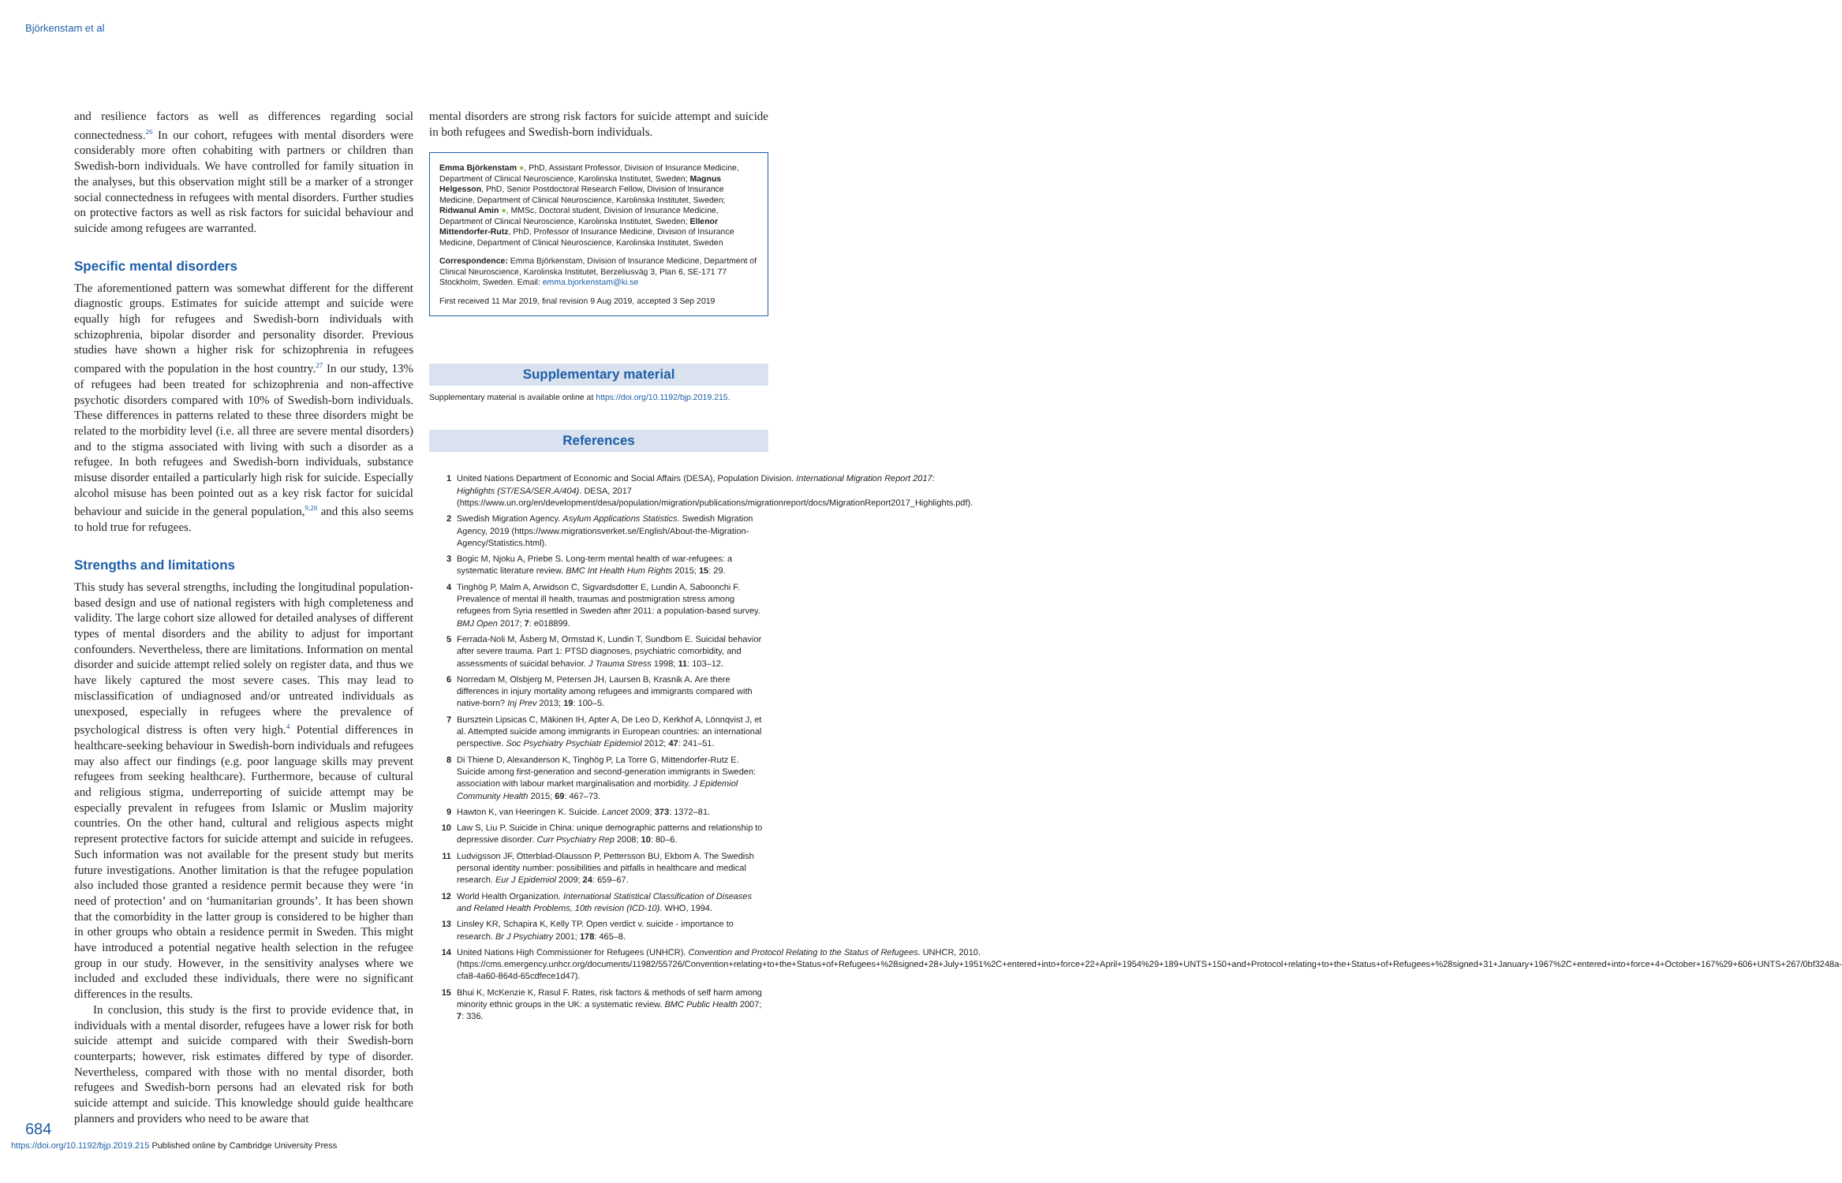Björkenstam et al
and resilience factors as well as differences regarding social connectedness.<sup>26</sup> In our cohort, refugees with mental disorders were considerably more often cohabiting with partners or children than Swedish-born individuals. We have controlled for family situation in the analyses, but this observation might still be a marker of a stronger social connectedness in refugees with mental disorders. Further studies on protective factors as well as risk factors for suicidal behaviour and suicide among refugees are warranted.
Specific mental disorders
The aforementioned pattern was somewhat different for the different diagnostic groups. Estimates for suicide attempt and suicide were equally high for refugees and Swedish-born individuals with schizophrenia, bipolar disorder and personality disorder. Previous studies have shown a higher risk for schizophrenia in refugees compared with the population in the host country.<sup>27</sup> In our study, 13% of refugees had been treated for schizophrenia and non-affective psychotic disorders compared with 10% of Swedish-born individuals. These differences in patterns related to these three disorders might be related to the morbidity level (i.e. all three are severe mental disorders) and to the stigma associated with living with such a disorder as a refugee. In both refugees and Swedish-born individuals, substance misuse disorder entailed a particularly high risk for suicide. Especially alcohol misuse has been pointed out as a key risk factor for suicidal behaviour and suicide in the general population,<sup>9,28</sup> and this also seems to hold true for refugees.
Strengths and limitations
This study has several strengths, including the longitudinal population-based design and use of national registers with high completeness and validity. The large cohort size allowed for detailed analyses of different types of mental disorders and the ability to adjust for important confounders. Nevertheless, there are limitations. Information on mental disorder and suicide attempt relied solely on register data, and thus we have likely captured the most severe cases. This may lead to misclassification of undiagnosed and/or untreated individuals as unexposed, especially in refugees where the prevalence of psychological distress is often very high.<sup>4</sup> Potential differences in healthcare-seeking behaviour in Swedish-born individuals and refugees may also affect our findings (e.g. poor language skills may prevent refugees from seeking healthcare). Furthermore, because of cultural and religious stigma, underreporting of suicide attempt may be especially prevalent in refugees from Islamic or Muslim majority countries. On the other hand, cultural and religious aspects might represent protective factors for suicide attempt and suicide in refugees. Such information was not available for the present study but merits future investigations. Another limitation is that the refugee population also included those granted a residence permit because they were ‘in need of protection’ and on ‘humanitarian grounds’. It has been shown that the comorbidity in the latter group is considered to be higher than in other groups who obtain a residence permit in Sweden. This might have introduced a potential negative health selection in the refugee group in our study. However, in the sensitivity analyses where we included and excluded these individuals, there were no significant differences in the results.
In conclusion, this study is the first to provide evidence that, in individuals with a mental disorder, refugees have a lower risk for both suicide attempt and suicide compared with their Swedish-born counterparts; however, risk estimates differed by type of disorder. Nevertheless, compared with those with no mental disorder, both refugees and Swedish-born persons had an elevated risk for both suicide attempt and suicide. This knowledge should guide healthcare planners and providers who need to be aware that
mental disorders are strong risk factors for suicide attempt and suicide in both refugees and Swedish-born individuals.
Emma Björkenstam ●, PhD, Assistant Professor, Division of Insurance Medicine, Department of Clinical Neuroscience, Karolinska Institutet, Sweden; Magnus Helgesson, PhD, Senior Postdoctoral Research Fellow, Division of Insurance Medicine, Department of Clinical Neuroscience, Karolinska Institutet, Sweden; Ridwanul Amin ●, MMSc, Doctoral student, Division of Insurance Medicine, Department of Clinical Neuroscience, Karolinska Institutet, Sweden; Ellenor Mittendorfer-Rutz, PhD, Professor of Insurance Medicine, Division of Insurance Medicine, Department of Clinical Neuroscience, Karolinska Institutet, Sweden
Correspondence: Emma Björkenstam, Division of Insurance Medicine, Department of Clinical Neuroscience, Karolinska Institutet, Berzeliusväg 3, Plan 6, SE-171 77 Stockholm, Sweden. Email: emma.bjorkenstam@ki.se
First received 11 Mar 2019, final revision 9 Aug 2019, accepted 3 Sep 2019
Supplementary material
Supplementary material is available online at https://doi.org/10.1192/bjp.2019.215.
References
1 United Nations Department of Economic and Social Affairs (DESA), Population Division. International Migration Report 2017: Highlights (ST/ESA/SER.A/404). DESA, 2017 (https://www.un.org/en/development/desa/population/migration/publications/migrationreport/docs/MigrationReport2017_Highlights.pdf).
2 Swedish Migration Agency. Asylum Applications Statistics. Swedish Migration Agency, 2019 (https://www.migrationsverket.se/English/About-the-Migration-Agency/Statistics.html).
3 Bogic M, Njoku A, Priebe S. Long-term mental health of war-refugees: a systematic literature review. BMC Int Health Hum Rights 2015; 15: 29.
4 Tinghög P, Malm A, Arwidson C, Sigvardsdotter E, Lundin A, Saboonchi F. Prevalence of mental ill health, traumas and postmigration stress among refugees from Syria resettled in Sweden after 2011: a population-based survey. BMJ Open 2017; 7: e018899.
5 Ferrada-Noli M, Åsberg M, Ormstad K, Lundin T, Sundbom E. Suicidal behavior after severe trauma. Part 1: PTSD diagnoses, psychiatric comorbidity, and assessments of suicidal behavior. J Trauma Stress 1998; 11: 103–12.
6 Norredam M, Olsbjerg M, Petersen JH, Laursen B, Krasnik A. Are there differences in injury mortality among refugees and immigrants compared with native-born? Inj Prev 2013; 19: 100–5.
7 Bursztein Lipsicas C, Mäkinen IH, Apter A, De Leo D, Kerkhof A, Lönnqvist J, et al. Attempted suicide among immigrants in European countries: an international perspective. Soc Psychiatry Psychiatr Epidemiol 2012; 47: 241–51.
8 Di Thiene D, Alexanderson K, Tinghög P, La Torre G, Mittendorfer-Rutz E. Suicide among first-generation and second-generation immigrants in Sweden: association with labour market marginalisation and morbidity. J Epidemiol Community Health 2015; 69: 467–73.
9 Hawton K, van Heeringen K. Suicide. Lancet 2009; 373: 1372–81.
10 Law S, Liu P. Suicide in China: unique demographic patterns and relationship to depressive disorder. Curr Psychiatry Rep 2008; 10: 80–6.
11 Ludvigsson JF, Otterblad-Olausson P, Pettersson BU, Ekbom A. The Swedish personal identity number: possibilities and pitfalls in healthcare and medical research. Eur J Epidemiol 2009; 24: 659–67.
12 World Health Organization. International Statistical Classification of Diseases and Related Health Problems, 10th revision (ICD-10). WHO, 1994.
13 Linsley KR, Schapira K, Kelly TP. Open verdict v. suicide - importance to research. Br J Psychiatry 2001; 178: 465–8.
14 United Nations High Commissioner for Refugees (UNHCR). Convention and Protocol Relating to the Status of Refugees. UNHCR, 2010. (https://cms.emergency.unhcr.org/documents/11982/55726/Convention+relating+to+the+Status+of+Refugees+%28signed+28+July+1951%2C+entered+into+force+22+April+1954%29+189+UNTS+150+and+Protocol+relating+to+the+Status+of+Refugees+%28signed+31+January+1967%2C+entered+into+force+4+October+167%29+606+UNTS+267/0bf3248a-cfa8-4a60-864d-65cdfece1d47).
15 Bhui K, McKenzie K, Rasul F. Rates, risk factors & methods of self harm among minority ethnic groups in the UK: a systematic review. BMC Public Health 2007; 7: 336.
684
https://doi.org/10.1192/bjp.2019.215 Published online by Cambridge University Press